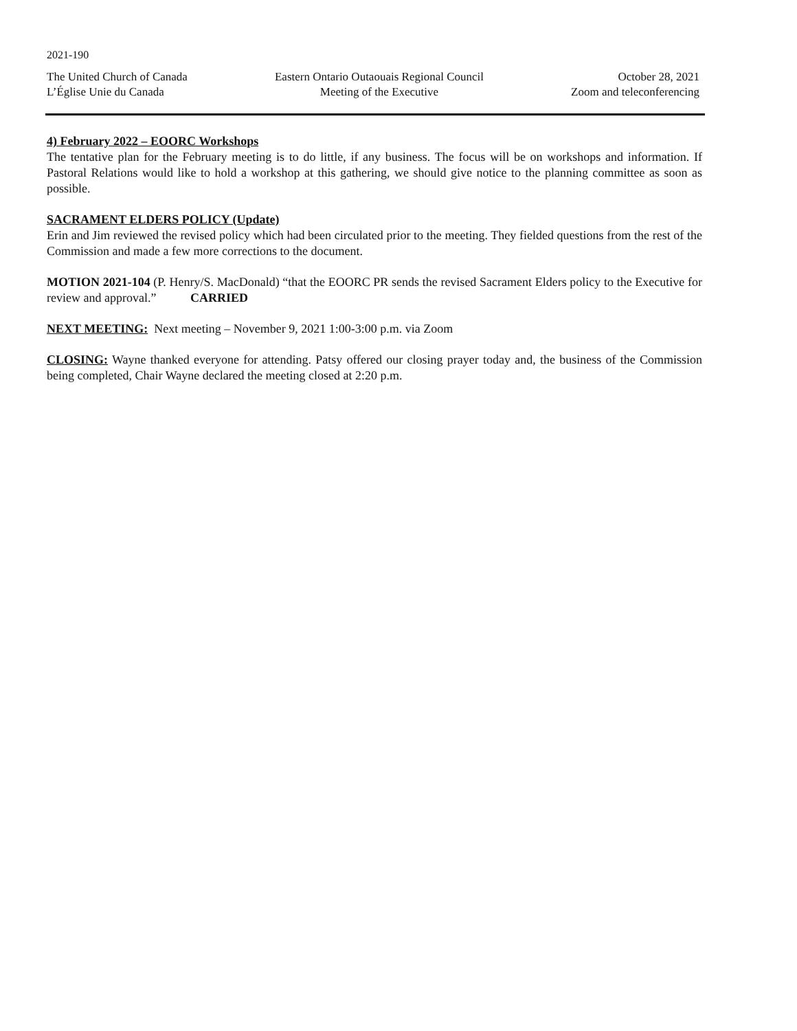2021-190
The United Church of Canada
L’Église Unie du Canada
Eastern Ontario Outaouais Regional Council
Meeting of the Executive
October 28, 2021
Zoom and teleconferencing
4) February 2022 – EOORC Workshops
The tentative plan for the February meeting is to do little, if any business. The focus will be on workshops and information. If Pastoral Relations would like to hold a workshop at this gathering, we should give notice to the planning committee as soon as possible.
SACRAMENT ELDERS POLICY (Update)
Erin and Jim reviewed the revised policy which had been circulated prior to the meeting. They fielded questions from the rest of the Commission and made a few more corrections to the document.
MOTION 2021-104 (P. Henry/S. MacDonald) “that the EOORC PR sends the revised Sacrament Elders policy to the Executive for review and approval.” CARRIED
NEXT MEETING: Next meeting – November 9, 2021 1:00-3:00 p.m. via Zoom
CLOSING: Wayne thanked everyone for attending. Patsy offered our closing prayer today and, the business of the Commission being completed, Chair Wayne declared the meeting closed at 2:20 p.m.